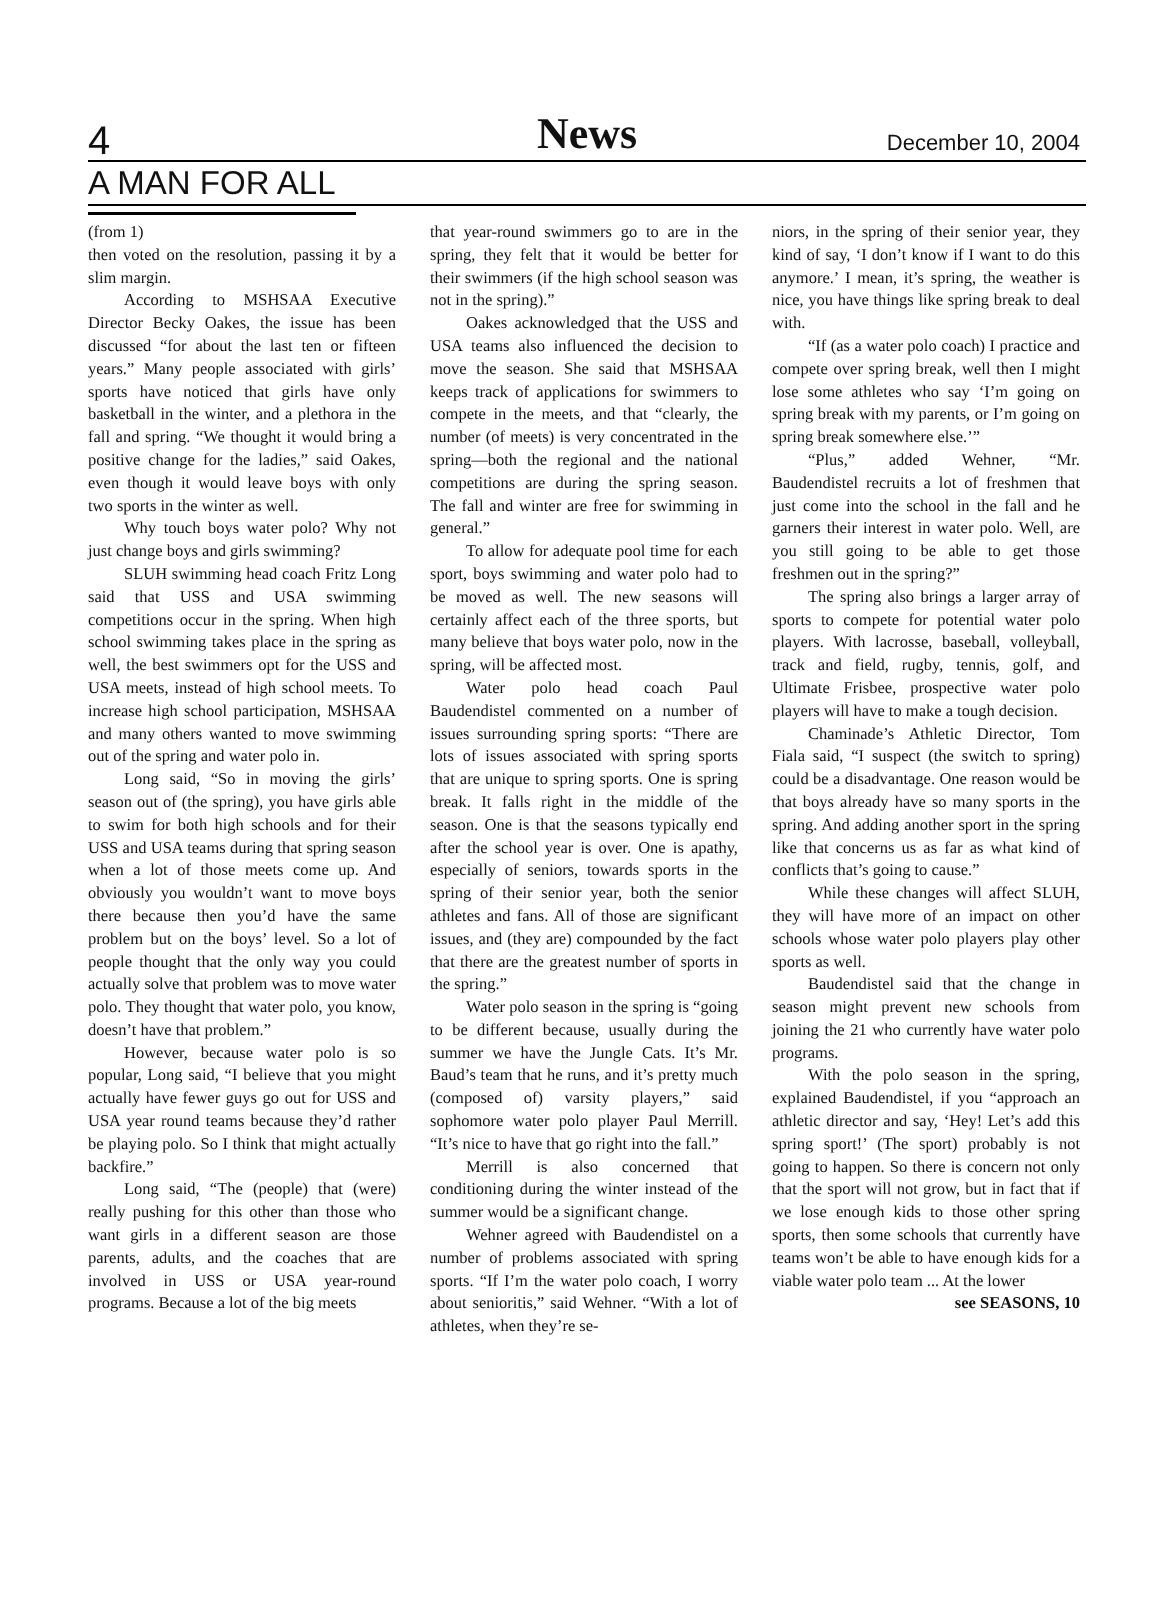4
News
December 10, 2004
A MAN FOR ALL
(from 1)
then voted on the resolution, passing it by a slim margin.
According to MSHSAA Executive Director Becky Oakes, the issue has been discussed “for about the last ten or fifteen years.” Many people associated with girls’ sports have noticed that girls have only basketball in the winter, and a plethora in the fall and spring. “We thought it would bring a positive change for the ladies,” said Oakes, even though it would leave boys with only two sports in the winter as well.
Why touch boys water polo? Why not just change boys and girls swimming?
SLUH swimming head coach Fritz Long said that USS and USA swimming competitions occur in the spring. When high school swimming takes place in the spring as well, the best swimmers opt for the USS and USA meets, instead of high school meets. To increase high school participation, MSHSAA and many others wanted to move swimming out of the spring and water polo in.
Long said, “So in moving the girls’ season out of (the spring), you have girls able to swim for both high schools and for their USS and USA teams during that spring season when a lot of those meets come up. And obviously you wouldn’t want to move boys there because then you’d have the same problem but on the boys’ level. So a lot of people thought that the only way you could actually solve that problem was to move water polo. They thought that water polo, you know, doesn’t have that problem.”
However, because water polo is so popular, Long said, “I believe that you might actually have fewer guys go out for USS and USA year round teams because they’d rather be playing polo. So I think that might actually backfire.”
Long said, “The (people) that (were) really pushing for this other than those who want girls in a different season are those parents, adults, and the coaches that are involved in USS or USA year-round programs. Because a lot of the big meets
that year-round swimmers go to are in the spring, they felt that it would be better for their swimmers (if the high school season was not in the spring).”
Oakes acknowledged that the USS and USA teams also influenced the decision to move the season. She said that MSHSAA keeps track of applications for swimmers to compete in the meets, and that “clearly, the number (of meets) is very concentrated in the spring—both the regional and the national competitions are during the spring season. The fall and winter are free for swimming in general.”
To allow for adequate pool time for each sport, boys swimming and water polo had to be moved as well. The new seasons will certainly affect each of the three sports, but many believe that boys water polo, now in the spring, will be affected most.
Water polo head coach Paul Baudendistel commented on a number of issues surrounding spring sports: “There are lots of issues associated with spring sports that are unique to spring sports. One is spring break. It falls right in the middle of the season. One is that the seasons typically end after the school year is over. One is apathy, especially of seniors, towards sports in the spring of their senior year, both the senior athletes and fans. All of those are significant issues, and (they are) compounded by the fact that there are the greatest number of sports in the spring.”
Water polo season in the spring is “going to be different because, usually during the summer we have the Jungle Cats. It’s Mr. Baud’s team that he runs, and it’s pretty much (composed of) varsity players,” said sophomore water polo player Paul Merrill. “It’s nice to have that go right into the fall.”
Merrill is also concerned that conditioning during the winter instead of the summer would be a significant change.
Wehner agreed with Baudendistel on a number of problems associated with spring sports. “If I’m the water polo coach, I worry about senioritis,” said Wehner. “With a lot of athletes, when they’re se-
niors, in the spring of their senior year, they kind of say, ‘I don’t know if I want to do this anymore.’ I mean, it’s spring, the weather is nice, you have things like spring break to deal with.
“If (as a water polo coach) I practice and compete over spring break, well then I might lose some athletes who say ‘I’m going on spring break with my parents, or I’m going on spring break somewhere else.’”
“Plus,” added Wehner, “Mr. Baudendistel recruits a lot of freshmen that just come into the school in the fall and he garners their interest in water polo. Well, are you still going to be able to get those freshmen out in the spring?”
The spring also brings a larger array of sports to compete for potential water polo players. With lacrosse, baseball, volleyball, track and field, rugby, tennis, golf, and Ultimate Frisbee, prospective water polo players will have to make a tough decision.
Chaminade’s Athletic Director, Tom Fiala said, “I suspect (the switch to spring) could be a disadvantage. One reason would be that boys already have so many sports in the spring. And adding another sport in the spring like that concerns us as far as what kind of conflicts that’s going to cause.”
While these changes will affect SLUH, they will have more of an impact on other schools whose water polo players play other sports as well.
Baudendistel said that the change in season might prevent new schools from joining the 21 who currently have water polo programs.
With the polo season in the spring, explained Baudendistel, if you “approach an athletic director and say, ‘Hey! Let’s add this spring sport!’ (The sport) probably is not going to happen. So there is concern not only that the sport will not grow, but in fact that if we lose enough kids to those other spring sports, then some schools that currently have teams won’t be able to have enough kids for a viable water polo team ... At the lower
see SEASONS, 10